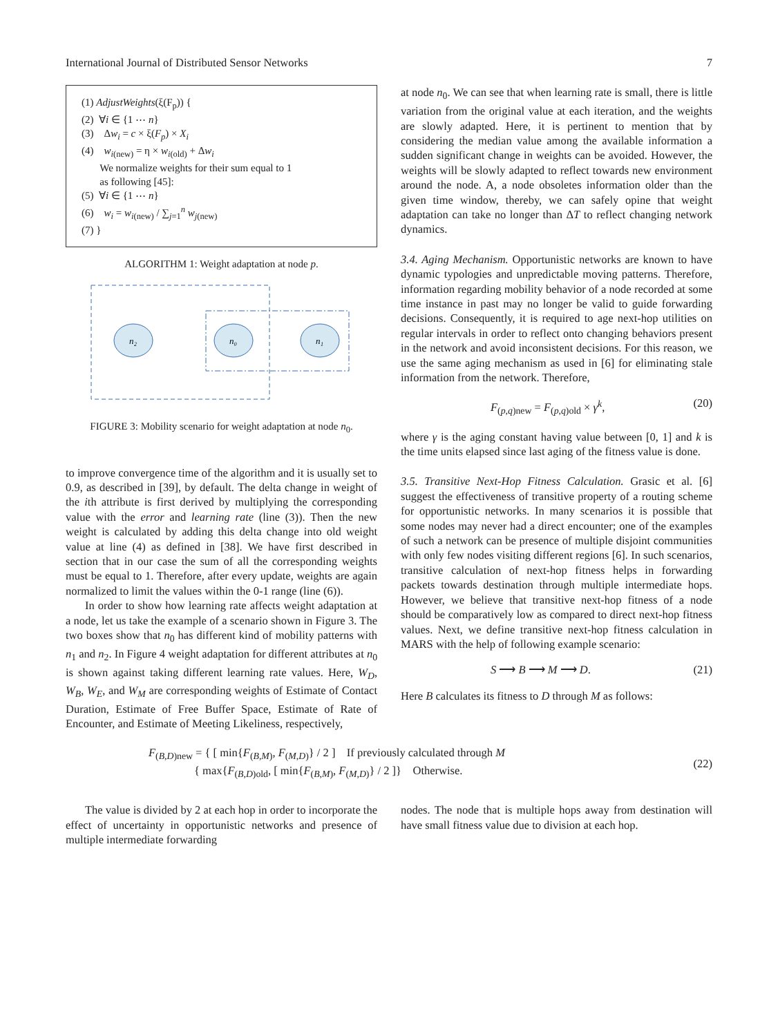International Journal of Distributed Sensor Networks 7
(1) AdjustWeights(ξ(F<sub>p</sub>)) {
(2) ∀i ∈ {1 ⋯ n}
(3) Δw<sub>i</sub> = c × ξ(F<sub>p</sub>) × X<sub>i</sub>
(4) w<sub>i(new)</sub> = η × w<sub>i(old)</sub> + Δw<sub>i</sub>
We normalize weights for their sum equal to 1
as following [45]:
(5) ∀i ∈ {1 ⋯ n}
(6) w<sub>i</sub> = w<sub>i(new)</sub> / ∑<sub>j=1</sub><sup>n</sup> w<sub>j(new)</sub>
(7) }
ALGORITHM 1: Weight adaptation at node p.
n₂
n₀
n₁
FIGURE 3: Mobility scenario for weight adaptation at node n<sub>0</sub>.
to improve convergence time of the algorithm and it is usually set to 0.9, as described in [39], by default. The delta change in weight of the ith attribute is first derived by multiplying the corresponding value with the error and learning rate (line (3)). Then the new weight is calculated by adding this delta change into old weight value at line (4) as defined in [38]. We have first described in section that in our case the sum of all the corresponding weights must be equal to 1. Therefore, after every update, weights are again normalized to limit the values within the 0-1 range (line (6)).
In order to show how learning rate affects weight adaptation at a node, let us take the example of a scenario shown in Figure 3. The two boxes show that n<sub>0</sub> has different kind of mobility patterns with n<sub>1</sub> and n<sub>2</sub>. In Figure 4 weight adaptation for different attributes at n<sub>0</sub> is shown against taking different learning rate values. Here, W<sub>D</sub>, W<sub>B</sub>, W<sub>E</sub>, and W<sub>M</sub> are corresponding weights of Estimate of Contact Duration, Estimate of Free Buffer Space, Estimate of Rate of Encounter, and Estimate of Meeting Likeliness, respectively,
at node n<sub>0</sub>. We can see that when learning rate is small, there is little variation from the original value at each iteration, and the weights are slowly adapted. Here, it is pertinent to mention that by considering the median value among the available information a sudden significant change in weights can be avoided. However, the weights will be slowly adapted to reflect towards new environment around the node. A, a node obsoletes information older than the given time window, thereby, we can safely opine that weight adaptation can take no longer than ΔT to reflect changing network dynamics.
3.4. Aging Mechanism. Opportunistic networks are known to have dynamic typologies and unpredictable moving patterns. Therefore, information regarding mobility behavior of a node recorded at some time instance in past may no longer be valid to guide forwarding decisions. Consequently, it is required to age next-hop utilities on regular intervals in order to reflect onto changing behaviors present in the network and avoid inconsistent decisions. For this reason, we use the same aging mechanism as used in [6] for eliminating stale information from the network. Therefore,
F<sub>(p,q)new</sub> = F<sub>(p,q)old</sub> × γ<sup>k</sup>, (20)
where γ is the aging constant having value between [0, 1] and k is the time units elapsed since last aging of the fitness value is done.
3.5. Transitive Next-Hop Fitness Calculation. Grasic et al. [6] suggest the effectiveness of transitive property of a routing scheme for opportunistic networks. In many scenarios it is possible that some nodes may never had a direct encounter; one of the examples of such a network can be presence of multiple disjoint communities with only few nodes visiting different regions [6]. In such scenarios, transitive calculation of next-hop fitness helps in forwarding packets towards destination through multiple intermediate hops. However, we believe that transitive next-hop fitness of a node should be comparatively low as compared to direct next-hop fitness values. Next, we define transitive next-hop fitness calculation in MARS with the help of following example scenario:
S ⟶ B ⟶ M ⟶ D. (21)
Here B calculates its fitness to D through M as follows:
F<sub>(B,D)new</sub> = { [ min{F<sub>(B,M)</sub>, F<sub>(M,D)</sub>} / 2 ] If previously calculated through M
{ max{F<sub>(B,D)old</sub>, [ min{F<sub>(B,M)</sub>, F<sub>(M,D)</sub>} / 2 ]} Otherwise.
(22)
The value is divided by 2 at each hop in order to incorporate the effect of uncertainty in opportunistic networks and presence of multiple intermediate forwarding
nodes. The node that is multiple hops away from destination will have small fitness value due to division at each hop.